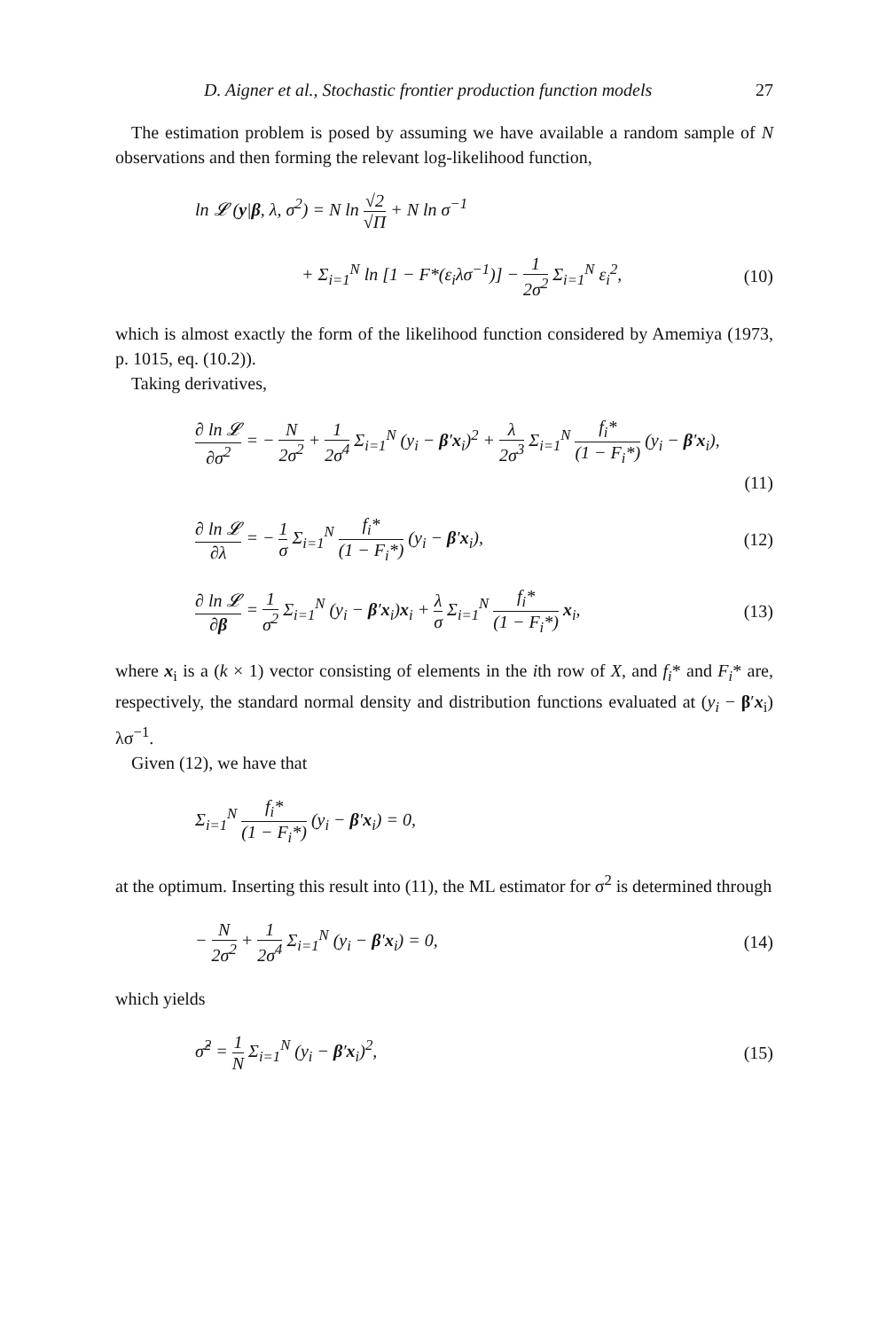D. Aigner et al., Stochastic frontier production function models 27
The estimation problem is posed by assuming we have available a random sample of N observations and then forming the relevant log-likelihood function,
ln 𝓛 (y|β, λ, σ<sup>2</sup>) = N ln √2 √Π + N ln σ<sup>−1</sup>
+ Σ<sub>i=1</sub><sup>N</sup> ln [1 − F*(ε<sub>i</sub>λσ<sup>−1</sup>)] − 1 2σ<sup>2</sup> Σ<sub>i=1</sub><sup>N</sup> ε<sub>i</sub><sup>2</sup>, (10)
which is almost exactly the form of the likelihood function considered by Amemiya (1973, p. 1015, eq. (10.2)).
Taking derivatives,
∂ ln 𝓛 ∂σ<sup>2</sup> = − N 2σ<sup>2</sup> + 1 2σ<sup>4</sup> Σ<sub>i=1</sub><sup>N</sup> (y<sub>i</sub> − β′x<sub>i</sub>)<sup>2</sup> + λ 2σ<sup>3</sup> Σ<sub>i=1</sub><sup>N</sup> f<sub>i</sub>* (1 − F<sub>i</sub>*) (y<sub>i</sub> − β′x<sub>i</sub>),
(11)
∂ ln 𝓛 ∂λ = − 1 σ Σ<sub>i=1</sub><sup>N</sup> f<sub>i</sub>* (1 − F<sub>i</sub>*) (y<sub>i</sub> − β′x<sub>i</sub>), (12)
∂ ln 𝓛 ∂β = 1 σ<sup>2</sup> Σ<sub>i=1</sub><sup>N</sup> (y<sub>i</sub> − β′x<sub>i</sub>)x<sub>i</sub> + λ σ Σ<sub>i=1</sub><sup>N</sup> f<sub>i</sub>* (1 − F<sub>i</sub>*) x<sub>i</sub>, (13)
where x<sub>i</sub> is a (k × 1) vector consisting of elements in the ith row of X, and f<sub>i</sub>* and F<sub>i</sub>* are, respectively, the standard normal density and distribution functions evaluated at (y<sub>i</sub> − β′x<sub>i</sub>) λσ<sup>−1</sup>.
Given (12), we have that
Σ<sub>i=1</sub><sup>N</sup> f<sub>i</sub>* (1 − F<sub>i</sub>*) (y<sub>i</sub> − β′x<sub>i</sub>) = 0,
at the optimum. Inserting this result into (11), the ML estimator for σ<sup>2</sup> is determined through
− N 2σ<sup>2</sup> + 1 2σ<sup>4</sup> Σ<sub>i=1</sub><sup>N</sup> (y<sub>i</sub> − β′x<sub>i</sub>) = 0, (14)
which yields
σ̂<sup>2</sup> = 1 N Σ<sub>i=1</sub><sup>N</sup> (y<sub>i</sub> − β′x<sub>i</sub>)<sup>2</sup>, (15)